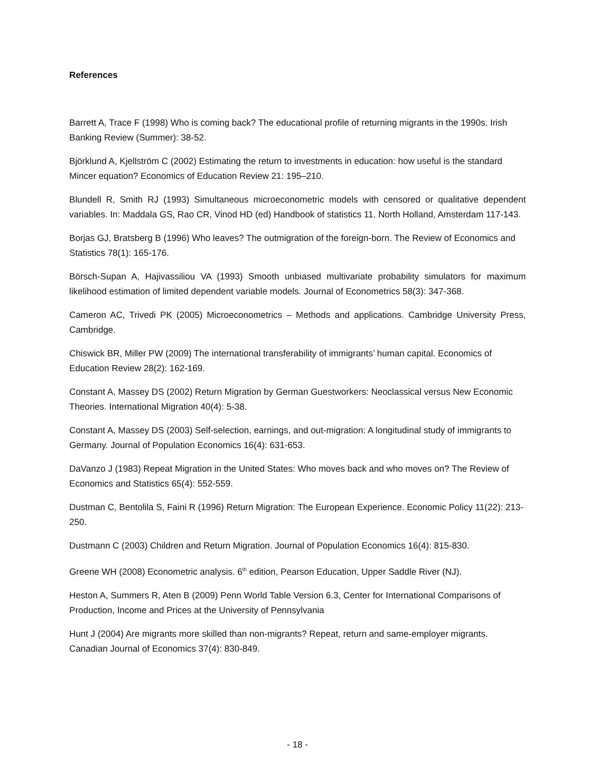References
Barrett A, Trace F (1998) Who is coming back? The educational profile of returning migrants in the 1990s. Irish Banking Review (Summer): 38-52.
Björklund A, Kjellström C (2002) Estimating the return to investments in education: how useful is the standard Mincer equation? Economics of Education Review 21: 195–210.
Blundell R, Smith RJ (1993) Simultaneous microeconometric models with censored or qualitative dependent variables. In: Maddala GS, Rao CR, Vinod HD (ed) Handbook of statistics 11. North Holland, Amsterdam 117-143.
Borjas GJ, Bratsberg B (1996) Who leaves? The outmigration of the foreign-born. The Review of Economics and Statistics 78(1): 165-176.
Börsch-Supan A, Hajivassiliou VA (1993) Smooth unbiased multivariate probability simulators for maximum likelihood estimation of limited dependent variable models. Journal of Econometrics 58(3): 347-368.
Cameron AC, Trivedi PK (2005) Microeconometrics – Methods and applications. Cambridge University Press, Cambridge.
Chiswick BR, Miller PW (2009) The international transferability of immigrants’ human capital. Economics of Education Review 28(2): 162-169.
Constant A, Massey DS (2002) Return Migration by German Guestworkers: Neoclassical versus New Economic Theories. International Migration 40(4): 5-38.
Constant A, Massey DS (2003) Self-selection, earnings, and out-migration: A longitudinal study of immigrants to Germany. Journal of Population Economics 16(4): 631-653.
DaVanzo J (1983) Repeat Migration in the United States: Who moves back and who moves on? The Review of Economics and Statistics 65(4): 552-559.
Dustman C, Bentolila S, Faini R (1996) Return Migration: The European Experience. Economic Policy 11(22): 213-250.
Dustmann C (2003) Children and Return Migration. Journal of Population Economics 16(4): 815-830.
Greene WH (2008) Econometric analysis. 6<sup>th</sup> edition, Pearson Education, Upper Saddle River (NJ).
Heston A, Summers R, Aten B (2009) Penn World Table Version 6.3, Center for International Comparisons of Production, Income and Prices at the University of Pennsylvania
Hunt J (2004) Are migrants more skilled than non-migrants? Repeat, return and same-employer migrants. Canadian Journal of Economics 37(4): 830-849.
- 18 -